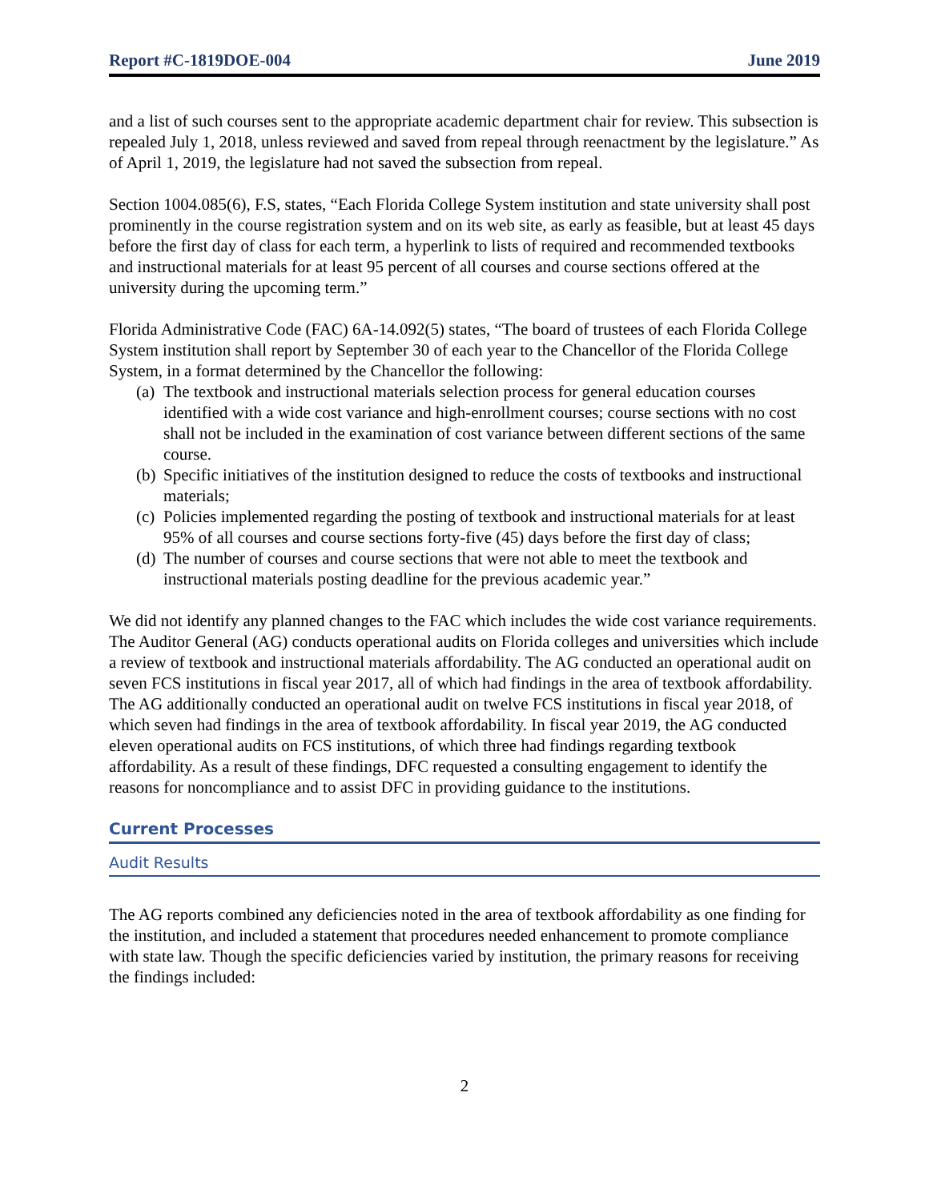Report #C-1819DOE-004 June 2019
and a list of such courses sent to the appropriate academic department chair for review. This subsection is repealed July 1, 2018, unless reviewed and saved from repeal through reenactment by the legislature.” As of April 1, 2019, the legislature had not saved the subsection from repeal.
Section 1004.085(6), F.S, states, “Each Florida College System institution and state university shall post prominently in the course registration system and on its web site, as early as feasible, but at least 45 days before the first day of class for each term, a hyperlink to lists of required and recommended textbooks and instructional materials for at least 95 percent of all courses and course sections offered at the university during the upcoming term.”
Florida Administrative Code (FAC) 6A-14.092(5) states, “The board of trustees of each Florida College System institution shall report by September 30 of each year to the Chancellor of the Florida College System, in a format determined by the Chancellor the following:
(a) The textbook and instructional materials selection process for general education courses identified with a wide cost variance and high-enrollment courses; course sections with no cost shall not be included in the examination of cost variance between different sections of the same course.
(b) Specific initiatives of the institution designed to reduce the costs of textbooks and instructional materials;
(c) Policies implemented regarding the posting of textbook and instructional materials for at least 95% of all courses and course sections forty-five (45) days before the first day of class;
(d) The number of courses and course sections that were not able to meet the textbook and instructional materials posting deadline for the previous academic year.”
We did not identify any planned changes to the FAC which includes the wide cost variance requirements. The Auditor General (AG) conducts operational audits on Florida colleges and universities which include a review of textbook and instructional materials affordability. The AG conducted an operational audit on seven FCS institutions in fiscal year 2017, all of which had findings in the area of textbook affordability. The AG additionally conducted an operational audit on twelve FCS institutions in fiscal year 2018, of which seven had findings in the area of textbook affordability. In fiscal year 2019, the AG conducted eleven operational audits on FCS institutions, of which three had findings regarding textbook affordability. As a result of these findings, DFC requested a consulting engagement to identify the reasons for noncompliance and to assist DFC in providing guidance to the institutions.
Current Processes
Audit Results
The AG reports combined any deficiencies noted in the area of textbook affordability as one finding for the institution, and included a statement that procedures needed enhancement to promote compliance with state law. Though the specific deficiencies varied by institution, the primary reasons for receiving the findings included:
2